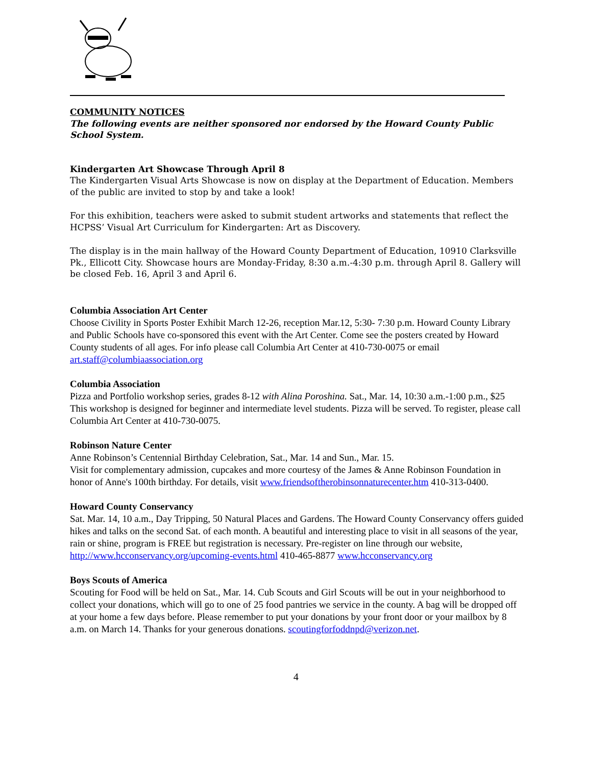COMMUNITY NOTICES
The following events are neither sponsored nor endorsed by the Howard County Public School System.
Kindergarten Art Showcase Through April 8
The Kindergarten Visual Arts Showcase is now on display at the Department of Education. Members of the public are invited to stop by and take a look!
For this exhibition, teachers were asked to submit student artworks and statements that reflect the HCPSS’ Visual Art Curriculum for Kindergarten: Art as Discovery.
The display is in the main hallway of the Howard County Department of Education, 10910 Clarksville Pk., Ellicott City. Showcase hours are Monday-Friday, 8:30 a.m.-4:30 p.m. through April 8. Gallery will be closed Feb. 16, April 3 and April 6.
Columbia Association Art Center
Choose Civility in Sports Poster Exhibit March 12-26, reception Mar.12, 5:30- 7:30 p.m. Howard County Library and Public Schools have co-sponsored this event with the Art Center. Come see the posters created by Howard County students of all ages. For info please call Columbia Art Center at 410-730-0075 or email art.staff@columbiaassociation.org
Columbia Association
Pizza and Portfolio workshop series, grades 8-12 with Alina Poroshina. Sat., Mar. 14, 10:30 a.m.-1:00 p.m., $25 This workshop is designed for beginner and intermediate level students. Pizza will be served. To register, please call Columbia Art Center at 410-730-0075.
Robinson Nature Center
Anne Robinson’s Centennial Birthday Celebration, Sat., Mar. 14 and Sun., Mar. 15.
Visit for complementary admission, cupcakes and more courtesy of the James & Anne Robinson Foundation in honor of Anne's 100th birthday. For details, visit www.friendsoftherobinsonnaturecenter.htm 410-313-0400.
Howard County Conservancy
Sat. Mar. 14, 10 a.m., Day Tripping, 50 Natural Places and Gardens. The Howard County Conservancy offers guided hikes and talks on the second Sat. of each month. A beautiful and interesting place to visit in all seasons of the year, rain or shine, program is FREE but registration is necessary. Pre-register on line through our website, http://www.hcconservancy.org/upcoming-events.html 410-465-8877 www.hcconservancy.org
Boys Scouts of America
Scouting for Food will be held on Sat., Mar. 14. Cub Scouts and Girl Scouts will be out in your neighborhood to collect your donations, which will go to one of 25 food pantries we service in the county. A bag will be dropped off at your home a few days before. Please remember to put your donations by your front door or your mailbox by 8 a.m. on March 14. Thanks for your generous donations. scoutingforfoddnpd@verizon.net.
4